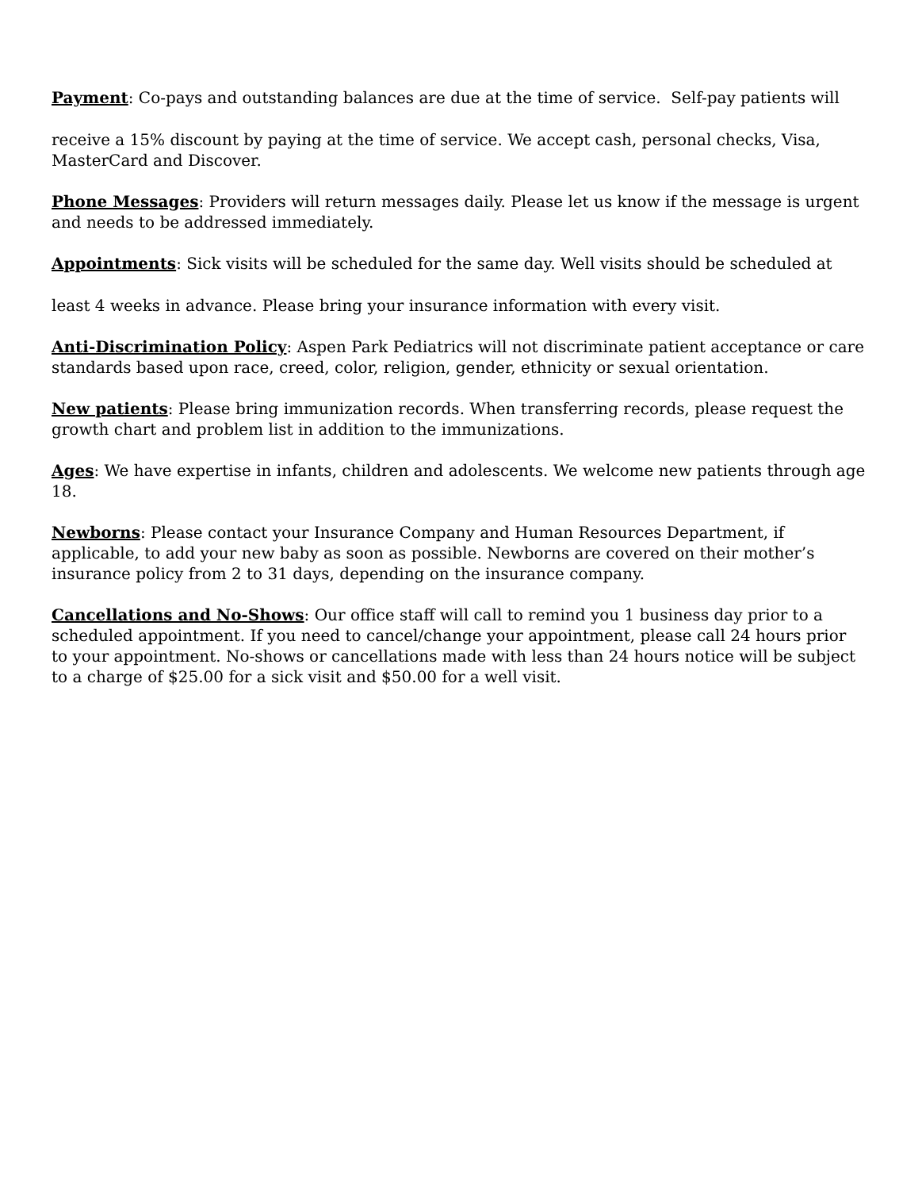Payment: Co-pays and outstanding balances are due at the time of service. Self-pay patients will
receive a 15% discount by paying at the time of service. We accept cash, personal checks, Visa, MasterCard and Discover.
Phone Messages: Providers will return messages daily. Please let us know if the message is urgent and needs to be addressed immediately.
Appointments: Sick visits will be scheduled for the same day. Well visits should be scheduled at
least 4 weeks in advance. Please bring your insurance information with every visit.
Anti-Discrimination Policy: Aspen Park Pediatrics will not discriminate patient acceptance or care standards based upon race, creed, color, religion, gender, ethnicity or sexual orientation.
New patients: Please bring immunization records. When transferring records, please request the growth chart and problem list in addition to the immunizations.
Ages: We have expertise in infants, children and adolescents. We welcome new patients through age 18.
Newborns: Please contact your Insurance Company and Human Resources Department, if applicable, to add your new baby as soon as possible. Newborns are covered on their mother’s insurance policy from 2 to 31 days, depending on the insurance company.
Cancellations and No-Shows: Our office staff will call to remind you 1 business day prior to a scheduled appointment. If you need to cancel/change your appointment, please call 24 hours prior to your appointment. No-shows or cancellations made with less than 24 hours notice will be subject to a charge of $25.00 for a sick visit and $50.00 for a well visit.